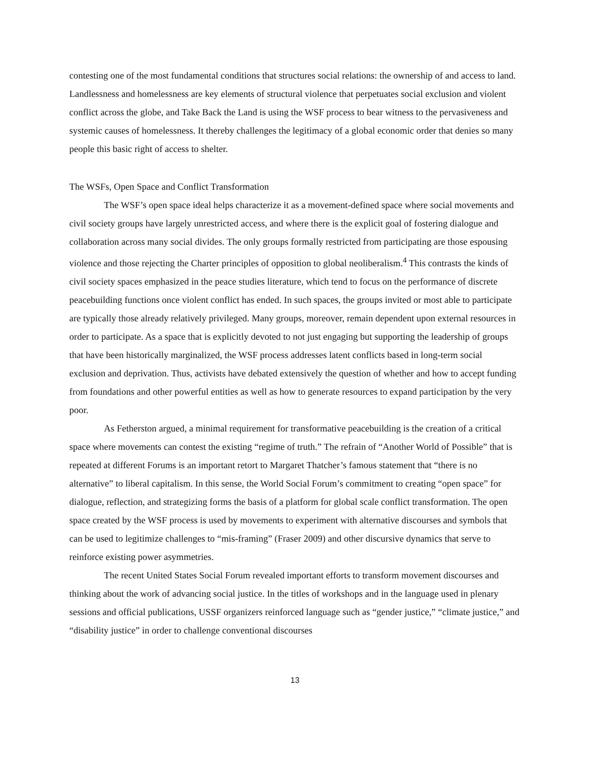contesting one of the most fundamental conditions that structures social relations: the ownership of and access to land. Landlessness and homelessness are key elements of structural violence that perpetuates social exclusion and violent conflict across the globe, and Take Back the Land is using the WSF process to bear witness to the pervasiveness and systemic causes of homelessness. It thereby challenges the legitimacy of a global economic order that denies so many people this basic right of access to shelter.
The WSFs, Open Space and Conflict Transformation
The WSF’s open space ideal helps characterize it as a movement-defined space where social movements and civil society groups have largely unrestricted access, and where there is the explicit goal of fostering dialogue and collaboration across many social divides. The only groups formally restricted from participating are those espousing violence and those rejecting the Charter principles of opposition to global neoliberalism.<sup>4</sup> This contrasts the kinds of civil society spaces emphasized in the peace studies literature, which tend to focus on the performance of discrete peacebuilding functions once violent conflict has ended. In such spaces, the groups invited or most able to participate are typically those already relatively privileged. Many groups, moreover, remain dependent upon external resources in order to participate. As a space that is explicitly devoted to not just engaging but supporting the leadership of groups that have been historically marginalized, the WSF process addresses latent conflicts based in long-term social exclusion and deprivation. Thus, activists have debated extensively the question of whether and how to accept funding from foundations and other powerful entities as well as how to generate resources to expand participation by the very poor.
As Fetherston argued, a minimal requirement for transformative peacebuilding is the creation of a critical space where movements can contest the existing “regime of truth.” The refrain of “Another World of Possible” that is repeated at different Forums is an important retort to Margaret Thatcher’s famous statement that “there is no alternative” to liberal capitalism. In this sense, the World Social Forum’s commitment to creating “open space” for dialogue, reflection, and strategizing forms the basis of a platform for global scale conflict transformation. The open space created by the WSF process is used by movements to experiment with alternative discourses and symbols that can be used to legitimize challenges to “mis-framing” (Fraser 2009) and other discursive dynamics that serve to reinforce existing power asymmetries.
The recent United States Social Forum revealed important efforts to transform movement discourses and thinking about the work of advancing social justice. In the titles of workshops and in the language used in plenary sessions and official publications, USSF organizers reinforced language such as “gender justice,” “climate justice,” and “disability justice” in order to challenge conventional discourses
13